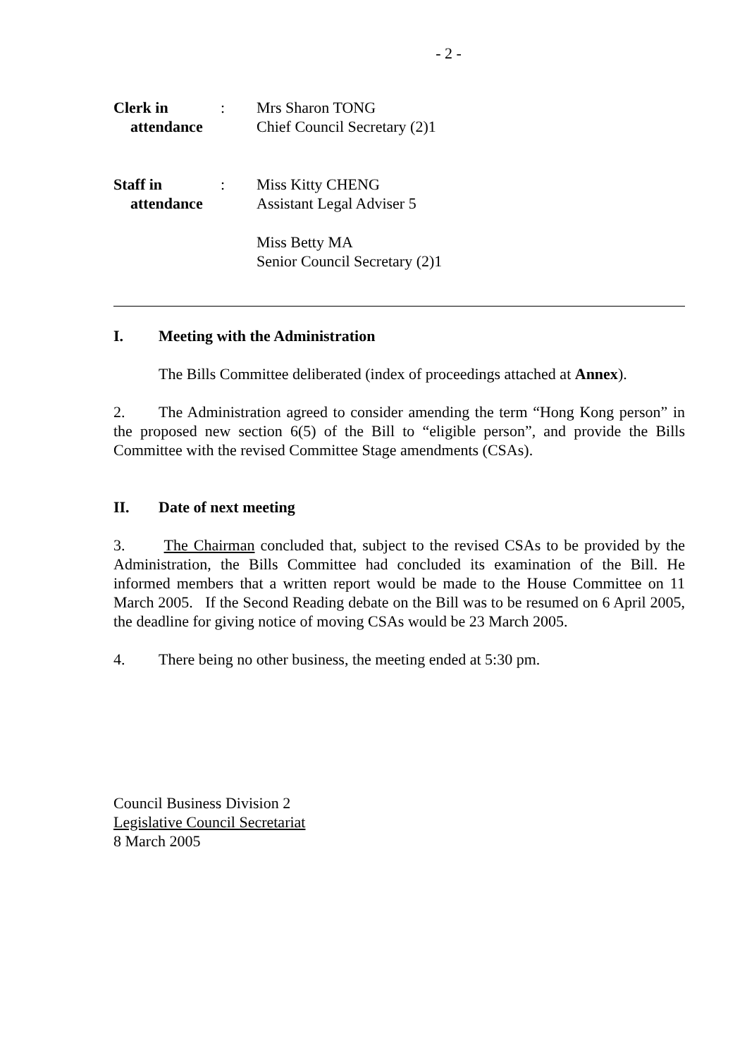- 2 -
Clerk in
attendance
:
Mrs Sharon TONG
Chief Council Secretary (2)1
Staff in
attendance
:
Miss Kitty CHENG
Assistant Legal Adviser 5
Miss Betty MA
Senior Council Secretary (2)1
I. Meeting with the Administration
The Bills Committee deliberated (index of proceedings attached at Annex).
2. The Administration agreed to consider amending the term “Hong Kong person” in the proposed new section 6(5) of the Bill to “eligible person”, and provide the Bills Committee with the revised Committee Stage amendments (CSAs).
II. Date of next meeting
3. The Chairman concluded that, subject to the revised CSAs to be provided by the Administration, the Bills Committee had concluded its examination of the Bill. He informed members that a written report would be made to the House Committee on 11 March 2005. If the Second Reading debate on the Bill was to be resumed on 6 April 2005, the deadline for giving notice of moving CSAs would be 23 March 2005.
4. There being no other business, the meeting ended at 5:30 pm.
Council Business Division 2
Legislative Council Secretariat
8 March 2005